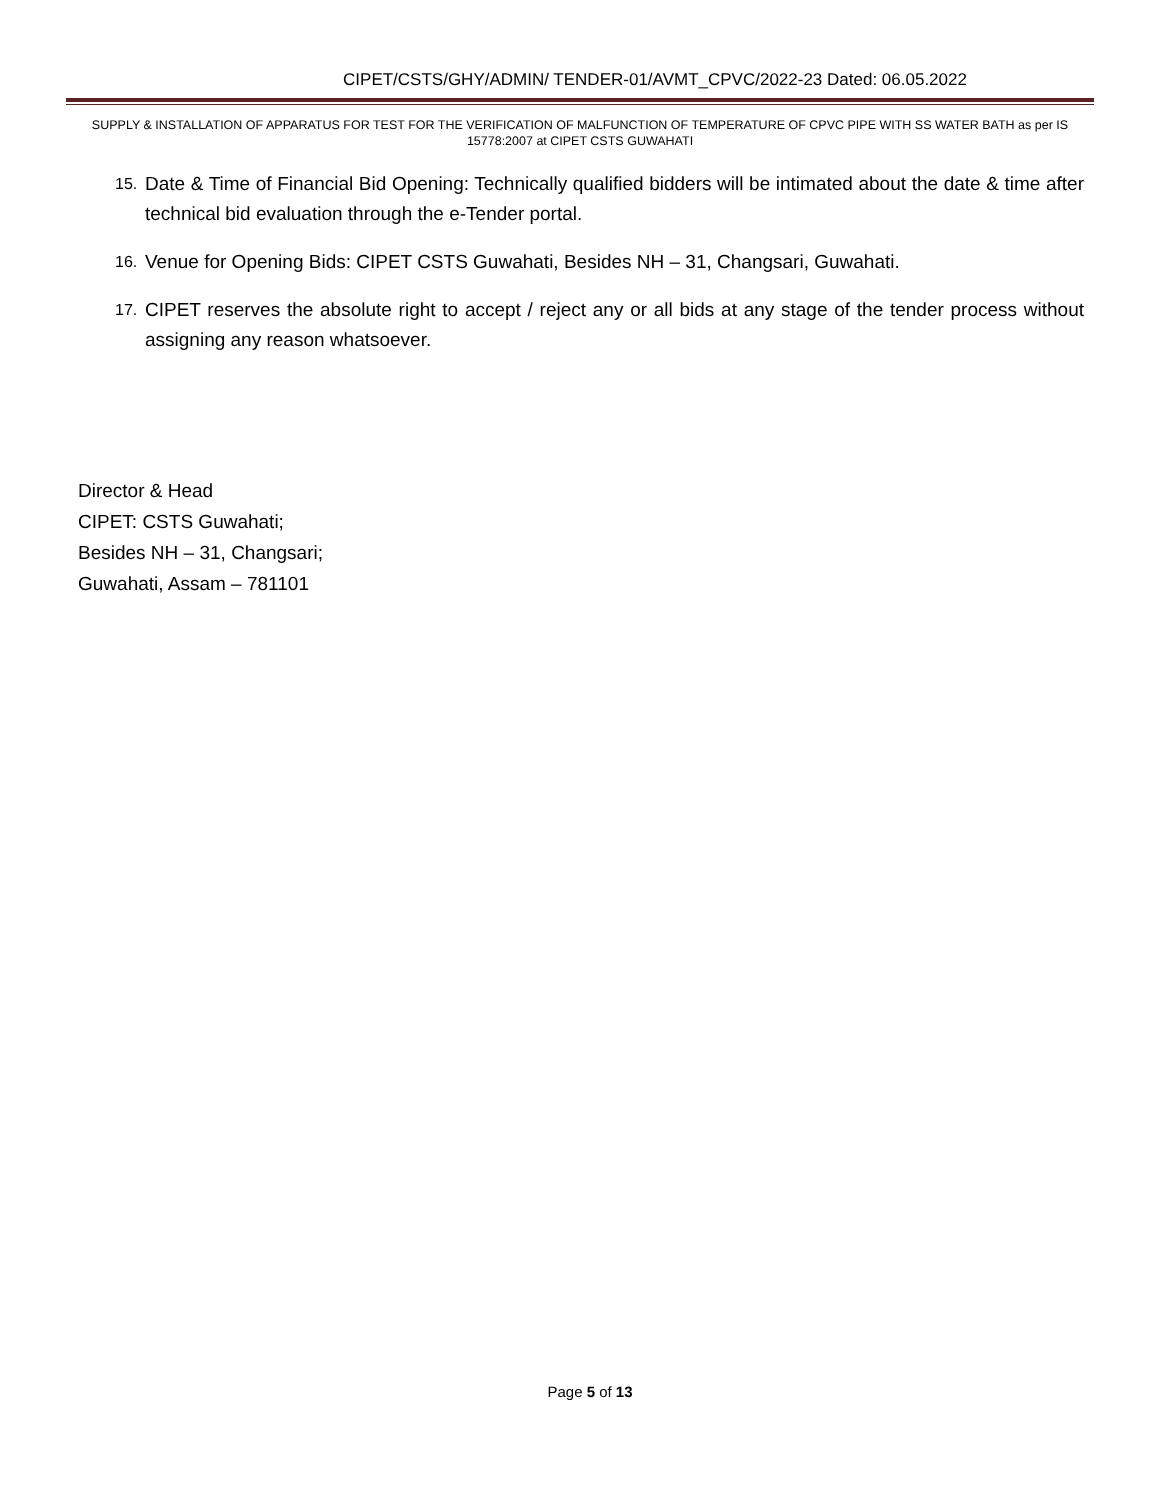CIPET/CSTS/GHY/ADMIN/ TENDER-01/AVMT_CPVC/2022-23 Dated: 06.05.2022
SUPPLY & INSTALLATION OF APPARATUS FOR TEST FOR THE VERIFICATION OF MALFUNCTION OF TEMPERATURE OF CPVC PIPE WITH SS WATER BATH as per IS 15778:2007 at CIPET CSTS GUWAHATI
15. Date & Time of Financial Bid Opening: Technically qualified bidders will be intimated about the date & time after technical bid evaluation through the e-Tender portal.
16. Venue for Opening Bids: CIPET CSTS Guwahati, Besides NH – 31, Changsari, Guwahati.
17. CIPET reserves the absolute right to accept / reject any or all bids at any stage of the tender process without assigning any reason whatsoever.
Director & Head
CIPET: CSTS Guwahati;
Besides NH – 31, Changsari;
Guwahati, Assam – 781101
Page 5 of 13